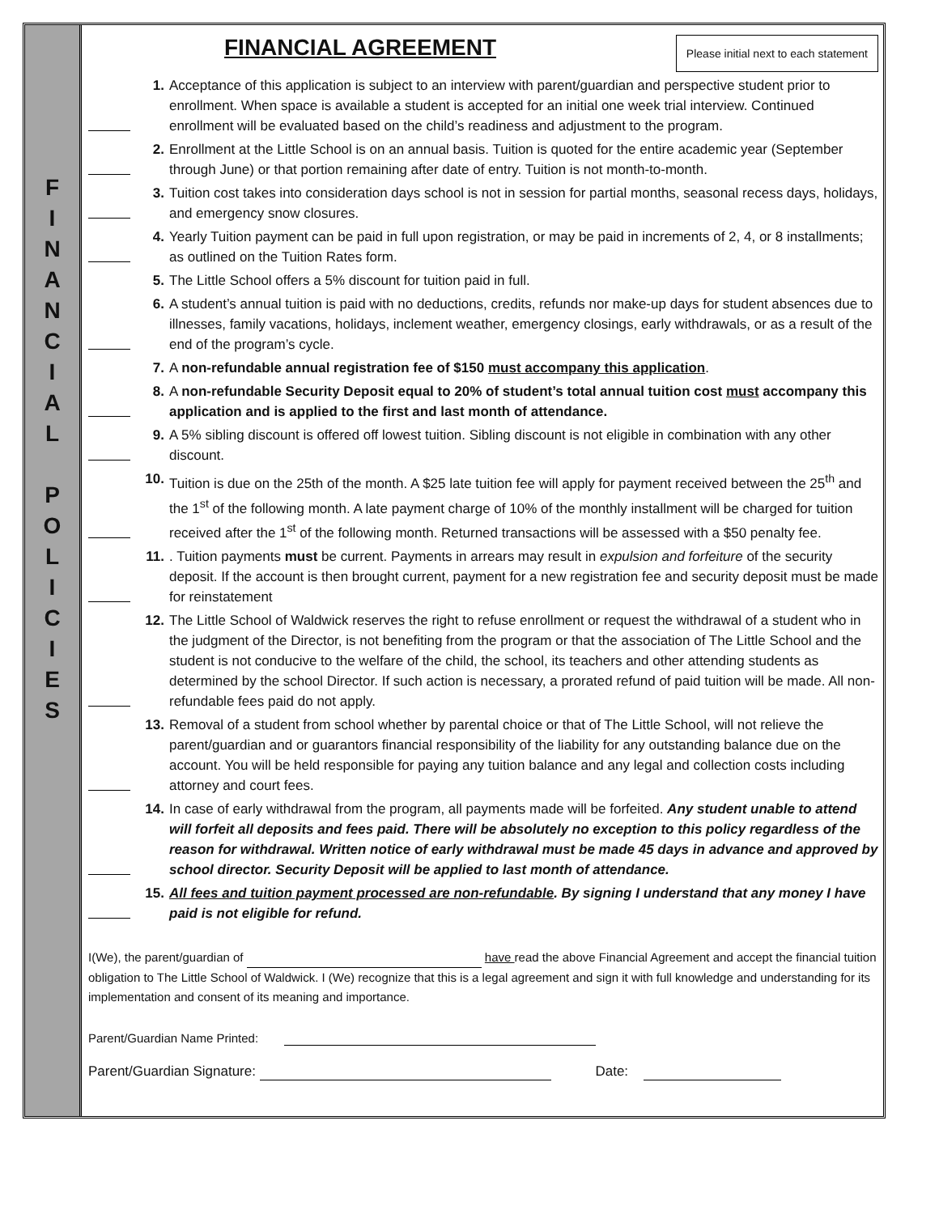F
I
N
A
N
C
I
A
L
P
O
L
I
C
I
E
S
FINANCIAL AGREEMENT
Please initial next to each statement
1. Acceptance of this application is subject to an interview with parent/guardian and perspective student prior to enrollment. When space is available a student is accepted for an initial one week trial interview. Continued enrollment will be evaluated based on the child’s readiness and adjustment to the program.
2. Enrollment at the Little School is on an annual basis. Tuition is quoted for the entire academic year (September through June) or that portion remaining after date of entry. Tuition is not month-to-month.
3. Tuition cost takes into consideration days school is not in session for partial months, seasonal recess days, holidays, and emergency snow closures.
4. Yearly Tuition payment can be paid in full upon registration, or may be paid in increments of 2, 4, or 8 installments; as outlined on the Tuition Rates form.
5. The Little School offers a 5% discount for tuition paid in full.
6. A student’s annual tuition is paid with no deductions, credits, refunds nor make-up days for student absences due to illnesses, family vacations, holidays, inclement weather, emergency closings, early withdrawals, or as a result of the end of the program’s cycle.
7. A non-refundable annual registration fee of $150 must accompany this application.
8. A non-refundable Security Deposit equal to 20% of student’s total annual tuition cost must accompany this application and is applied to the first and last month of attendance.
9. A 5% sibling discount is offered off lowest tuition. Sibling discount is not eligible in combination with any other discount.
10. Tuition is due on the 25th of the month. A $25 late tuition fee will apply for payment received between the 25<sup>th</sup> and the 1<sup>st</sup> of the following month. A late payment charge of 10% of the monthly installment will be charged for tuition received after the 1<sup>st</sup> of the following month. Returned transactions will be assessed with a $50 penalty fee.
11.. Tuition payments must be current. Payments in arrears may result in expulsion and forfeiture of the security deposit. If the account is then brought current, payment for a new registration fee and security deposit must be made for reinstatement
12. The Little School of Waldwick reserves the right to refuse enrollment or request the withdrawal of a student who in the judgment of the Director, is not benefiting from the program or that the association of The Little School and the student is not conducive to the welfare of the child, the school, its teachers and other attending students as determined by the school Director. If such action is necessary, a prorated refund of paid tuition will be made. All non-refundable fees paid do not apply.
13. Removal of a student from school whether by parental choice or that of The Little School, will not relieve the parent/guardian and or guarantors financial responsibility of the liability for any outstanding balance due on the account. You will be held responsible for paying any tuition balance and any legal and collection costs including attorney and court fees.
14. In case of early withdrawal from the program, all payments made will be forfeited. Any student unable to attend will forfeit all deposits and fees paid. There will be absolutely no exception to this policy regardless of the reason for withdrawal. Written notice of early withdrawal must be made 45 days in advance and approved by school director. Security Deposit will be applied to last month of attendance.
15. All fees and tuition payment processed are non-refundable. By signing I understand that any money I have paid is not eligible for refund.
I(We), the parent/guardian of have read the above Financial Agreement and accept the financial tuition obligation to The Little School of Waldwick. I (We) recognize that this is a legal agreement and sign it with full knowledge and understanding for its implementation and consent of its meaning and importance.
Parent/Guardian Name Printed:
Parent/Guardian Signature: Date: